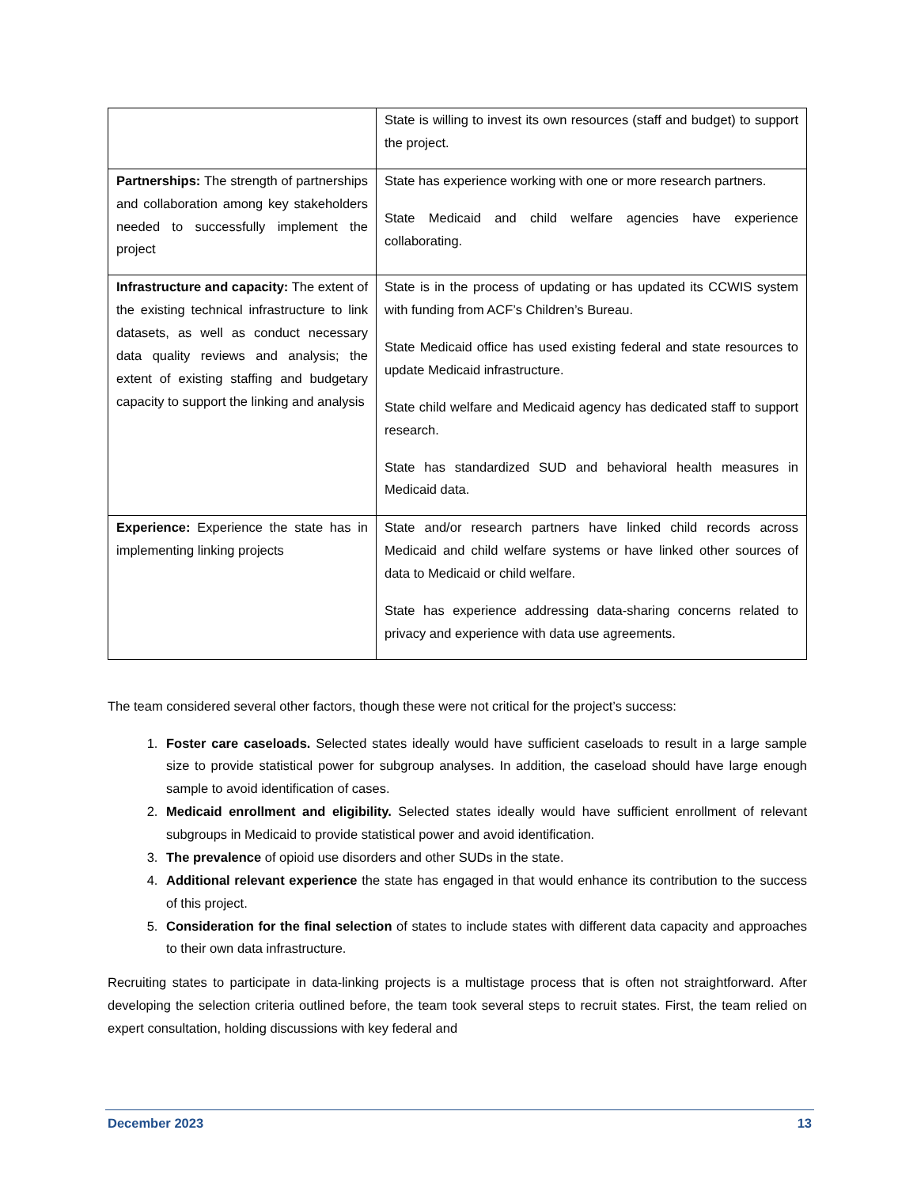| | State is willing to invest its own resources (staff and budget) to support the project. |
| Partnerships: The strength of partnerships and collaboration among key stakeholders needed to successfully implement the project | State has experience working with one or more research partners. State Medicaid and child welfare agencies have experience collaborating. |
| Infrastructure and capacity: The extent of the existing technical infrastructure to link datasets, as well as conduct necessary data quality reviews and analysis; the extent of existing staffing and budgetary capacity to support the linking and analysis | State is in the process of updating or has updated its CCWIS system with funding from ACF’s Children’s Bureau. State Medicaid office has used existing federal and state resources to update Medicaid infrastructure. State child welfare and Medicaid agency has dedicated staff to support research. State has standardized SUD and behavioral health measures in Medicaid data. |
| Experience: Experience the state has in implementing linking projects | State and/or research partners have linked child records across Medicaid and child welfare systems or have linked other sources of data to Medicaid or child welfare. State has experience addressing data-sharing concerns related to privacy and experience with data use agreements. |
The team considered several other factors, though these were not critical for the project’s success:
1. Foster care caseloads. Selected states ideally would have sufficient caseloads to result in a large sample size to provide statistical power for subgroup analyses. In addition, the caseload should have large enough sample to avoid identification of cases.
2. Medicaid enrollment and eligibility. Selected states ideally would have sufficient enrollment of relevant subgroups in Medicaid to provide statistical power and avoid identification.
3. The prevalence of opioid use disorders and other SUDs in the state.
4. Additional relevant experience the state has engaged in that would enhance its contribution to the success of this project.
5. Consideration for the final selection of states to include states with different data capacity and approaches to their own data infrastructure.
Recruiting states to participate in data-linking projects is a multistage process that is often not straightforward. After developing the selection criteria outlined before, the team took several steps to recruit states. First, the team relied on expert consultation, holding discussions with key federal and
December 2023 13